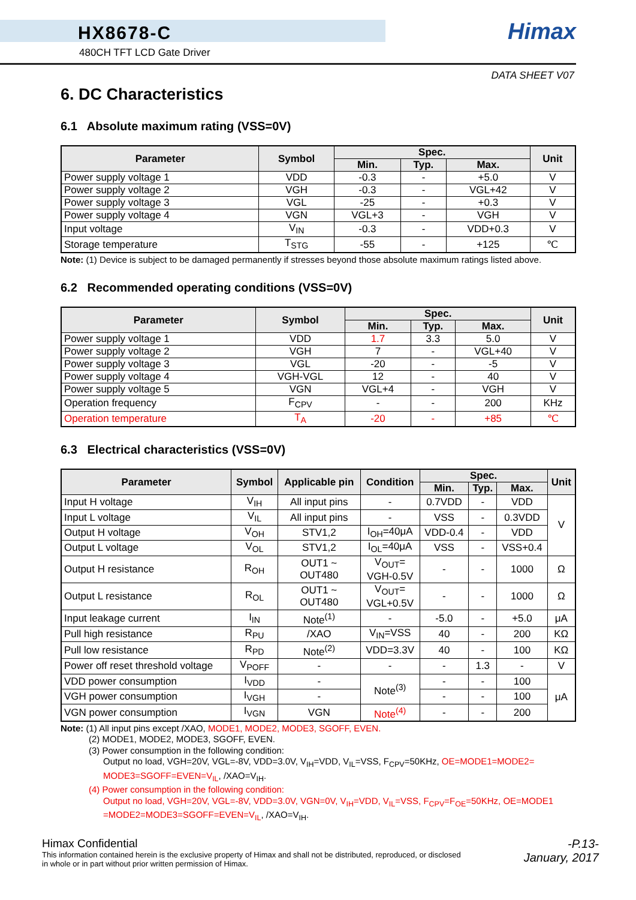HX8678-C
480CH TFT LCD Gate Driver
Himax
DATA SHEET V07
6. DC Characteristics
6.1 Absolute maximum rating (VSS=0V)
| Parameter | Symbol | Spec. | | | Unit |
| --- | --- | --- | --- | --- | --- |
| | | Min. | Typ. | Max. | |
| Power supply voltage 1 | VDD | -0.3 | - | +5.0 | V |
| Power supply voltage 2 | VGH | -0.3 | - | VGL+42 | V |
| Power supply voltage 3 | VGL | -25 | - | +0.3 | V |
| Power supply voltage 4 | VGN | VGL+3 | - | VGH | V |
| Input voltage | V<sub>IN</sub> | -0.3 | - | VDD+0.3 | V |
| Storage temperature | T<sub>STG</sub> | -55 | - | +125 | ℃ |
Note: (1) Device is subject to be damaged permanently if stresses beyond those absolute maximum ratings listed above.
6.2 Recommended operating conditions (VSS=0V)
| Parameter | Symbol | Spec. | | | Unit |
| --- | --- | --- | --- | --- | --- |
| | | Min. | Typ. | Max. | |
| Power supply voltage 1 | VDD | 1.7 | 3.3 | 5.0 | V |
| Power supply voltage 2 | VGH | 7 | - | VGL+40 | V |
| Power supply voltage 3 | VGL | -20 | - | -5 | V |
| Power supply voltage 4 | VGH-VGL | 12 | - | 40 | V |
| Power supply voltage 5 | VGN | VGL+4 | - | VGH | V |
| Operation frequency | F<sub>CPV</sub> | - | - | 200 | KHz |
| Operation temperature | T<sub>A</sub> | -20 | - | +85 | ℃ |
6.3 Electrical characteristics (VSS=0V)
| Parameter | Symbol | Applicable pin | Condition | Spec. | | | Unit |
| --- | --- | --- | --- | --- | --- | --- | --- |
| | | | | Min. | Typ. | Max. | |
| Input H voltage | V<sub>IH</sub> | All input pins | - | 0.7VDD | - | VDD | V |
| Input L voltage | V<sub>IL</sub> | All input pins | - | VSS | - | 0.3VDD | |
| Output H voltage | V<sub>OH</sub> | STV1,2 | I<sub>OH</sub>=40μA | VDD-0.4 | - | VDD | |
| Output L voltage | V<sub>OL</sub> | STV1,2 | I<sub>OL</sub>=40μA | VSS | - | VSS+0.4 | |
| Output H resistance | R<sub>OH</sub> | OUT1 ~ OUT480 | V<sub>OUT</sub>= VGH-0.5V | - | - | 1000 | Ω |
| Output L resistance | R<sub>OL</sub> | OUT1 ~ OUT480 | V<sub>OUT</sub>= VGL+0.5V | - | - | 1000 | Ω |
| Input leakage current | I<sub>IN</sub> | Note<sup>(1)</sup> | - | -5.0 | - | +5.0 | μA |
| Pull high resistance | R<sub>PU</sub> | /XAO | V<sub>IN</sub>=VSS | 40 | - | 200 | KΩ |
| Pull low resistance | R<sub>PD</sub> | Note<sup>(2)</sup> | VDD=3.3V | 40 | - | 100 | KΩ |
| Power off reset threshold voltage | V<sub>POFF</sub> | - | - | - | 1.3 | - | V |
| VDD power consumption | I<sub>VDD</sub> | - | Note<sup>(3)</sup> | - | - | 100 | μA |
| VGH power consumption | I<sub>VGH</sub> | - | | - | - | 100 | |
| VGN power consumption | I<sub>VGN</sub> | VGN | Note<sup>(4)</sup> | - | - | 200 | |
Note: (1) All input pins except /XAO, MODE1, MODE2, MODE3, SGOFF, EVEN.
(2) MODE1, MODE2, MODE3, SGOFF, EVEN.
(3) Power consumption in the following condition:
Output no load, VGH=20V, VGL=-8V, VDD=3.0V, V<sub>IH</sub>=VDD, V<sub>IL</sub>=VSS, F<sub>CPV</sub>=50KHz, OE=MODE1=MODE2=
MODE3=SGOFF=EVEN=V<sub>IL</sub>, /XAO=V<sub>IH</sub>.
(4) Power consumption in the following condition:
Output no load, VGH=20V, VGL=-8V, VDD=3.0V, VGN=0V, V<sub>IH</sub>=VDD, V<sub>IL</sub>=VSS, F<sub>CPV</sub>=F<sub>OE</sub>=50KHz, OE=MODE1
=MODE2=MODE3=SGOFF=EVEN=V<sub>IL</sub>, /XAO=V<sub>IH</sub>.
Himax Confidential
This information contained herein is the exclusive property of Himax and shall not be distributed, reproduced, or disclosed
in whole or in part without prior written permission of Himax.
-P.13-
January, 2017